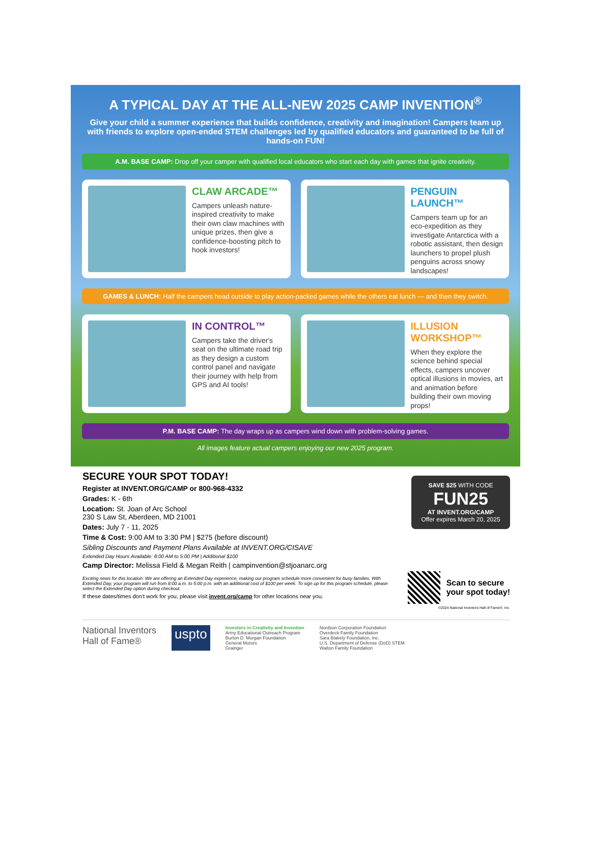A TYPICAL DAY AT THE ALL-NEW 2025 CAMP INVENTION<sup>®</sup>
Give your child a summer experience that builds confidence, creativity and imagination! Campers team up with friends to explore open-ended STEM challenges led by qualified educators and guaranteed to be full of hands-on FUN!
A.M. BASE CAMP: Drop off your camper with qualified local educators who start each day with games that ignite creativity.
CLAW ARCADE™
Campers unleash nature-inspired creativity to make their own claw machines with unique prizes, then give a confidence-boosting pitch to hook investors!
PENGUIN LAUNCH™
Campers team up for an eco-expedition as they investigate Antarctica with a robotic assistant, then design launchers to propel plush penguins across snowy landscapes!
GAMES & LUNCH: Half the campers head outside to play action-packed games while the others eat lunch — and then they switch.
IN CONTROL™
Campers take the driver's seat on the ultimate road trip as they design a custom control panel and navigate their journey with help from GPS and AI tools!
ILLUSION WORKSHOP™
When they explore the science behind special effects, campers uncover optical illusions in movies, art and animation before building their own moving props!
P.M. BASE CAMP: The day wraps up as campers wind down with problem-solving games.
All images feature actual campers enjoying our new 2025 program.
SAVE $25 WITH CODE
FUN25
AT INVENT.ORG/CAMP
Offer expires March 20, 2025
SECURE YOUR SPOT TODAY!
Register at INVENT.ORG/CAMP or 800-968-4332
Grades: K - 6th
Location: St. Joan of Arc School
230 S Law St, Aberdeen, MD 21001
Dates: July 7 - 11, 2025
Time & Cost: 9:00 AM to 3:30 PM | $275 (before discount)
Sibling Discounts and Payment Plans Available at INVENT.ORG/CISAVE
Extended Day Hours Available: 8:00 AM to 5:00 PM | Additional $100
Camp Director: Melissa Field & Megan Reith | campinvention@stjoanarc.org
Exciting news for this location: We are offering an Extended Day experience, making our program schedule more convenient for busy families. With Extended Day, your program will run from 8:00 a.m. to 5:00 p.m. with an additional cost of $100 per week. To sign up for this program schedule, please select the Extended Day option during checkout.
If these dates/times don't work for you, please visit invent.org/camp for other locations near you.
Scan to secure
your spot today!
©2024 National Inventors Hall of Fame®, Inc.
National Inventors
Hall of Fame®
uspto
Investors in Creativity and Invention
Army Educational Outreach Program
Burton D. Morgan Foundation
General Motors
Grainger
Nordson Corporation Foundation
Overdeck Family Foundation
Sara Blakely Foundation, Inc.
U.S. Department of Defense (DoD) STEM
Walton Family Foundation